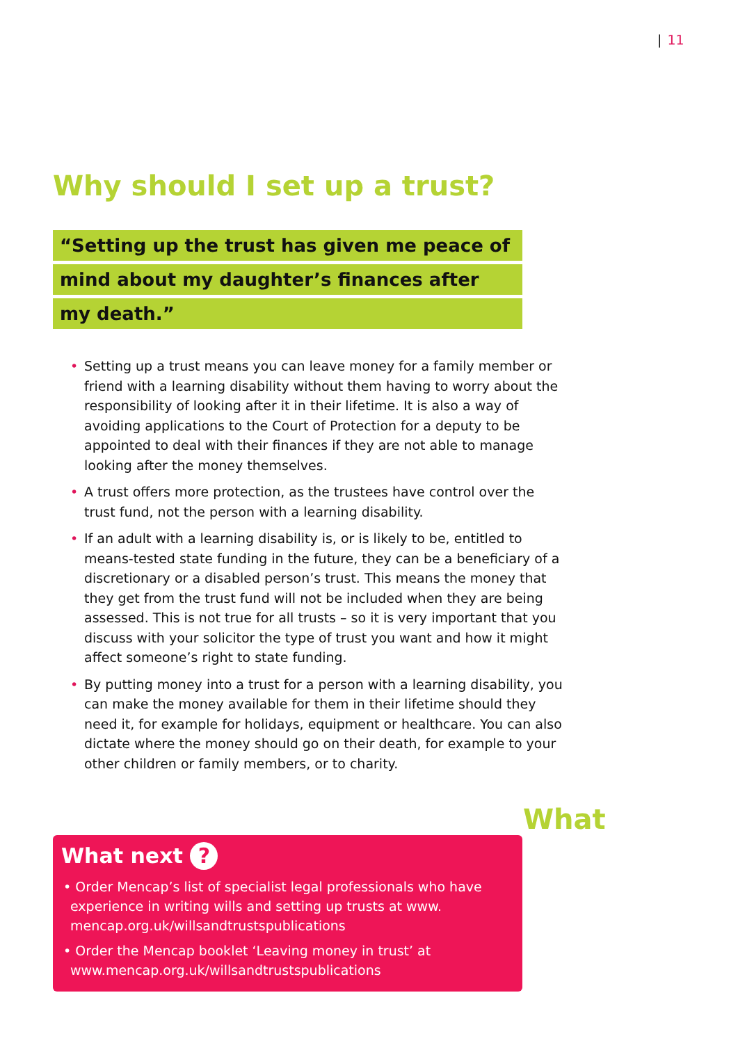| 11
Why should I set up a trust?
“Setting up the trust has given me peace of
mind about my daughter’s finances after
my death.”
• Setting up a trust means you can leave money for a family member or friend with a learning disability without them having to worry about the responsibility of looking after it in their lifetime. It is also a way of avoiding applications to the Court of Protection for a deputy to be appointed to deal with their finances if they are not able to manage looking after the money themselves.
• A trust offers more protection, as the trustees have control over the trust fund, not the person with a learning disability.
• If an adult with a learning disability is, or is likely to be, entitled to means-tested state funding in the future, they can be a beneficiary of a discretionary or a disabled person’s trust. This means the money that they get from the trust fund will not be included when they are being assessed. This is not true for all trusts – so it is very important that you discuss with your solicitor the type of trust you want and how it might affect someone’s right to state funding.
• By putting money into a trust for a person with a learning disability, you can make the money available for them in their lifetime should they need it, for example for holidays, equipment or healthcare. You can also dictate where the money should go on their death, for example to your other children or family members, or to charity.
What
What next ?
• Order Mencap’s list of specialist legal professionals who have experience in writing wills and setting up trusts at www. mencap.org.uk/willsandtrustspublications
• Order the Mencap booklet ‘Leaving money in trust’ at www.mencap.org.uk/willsandtrustspublications